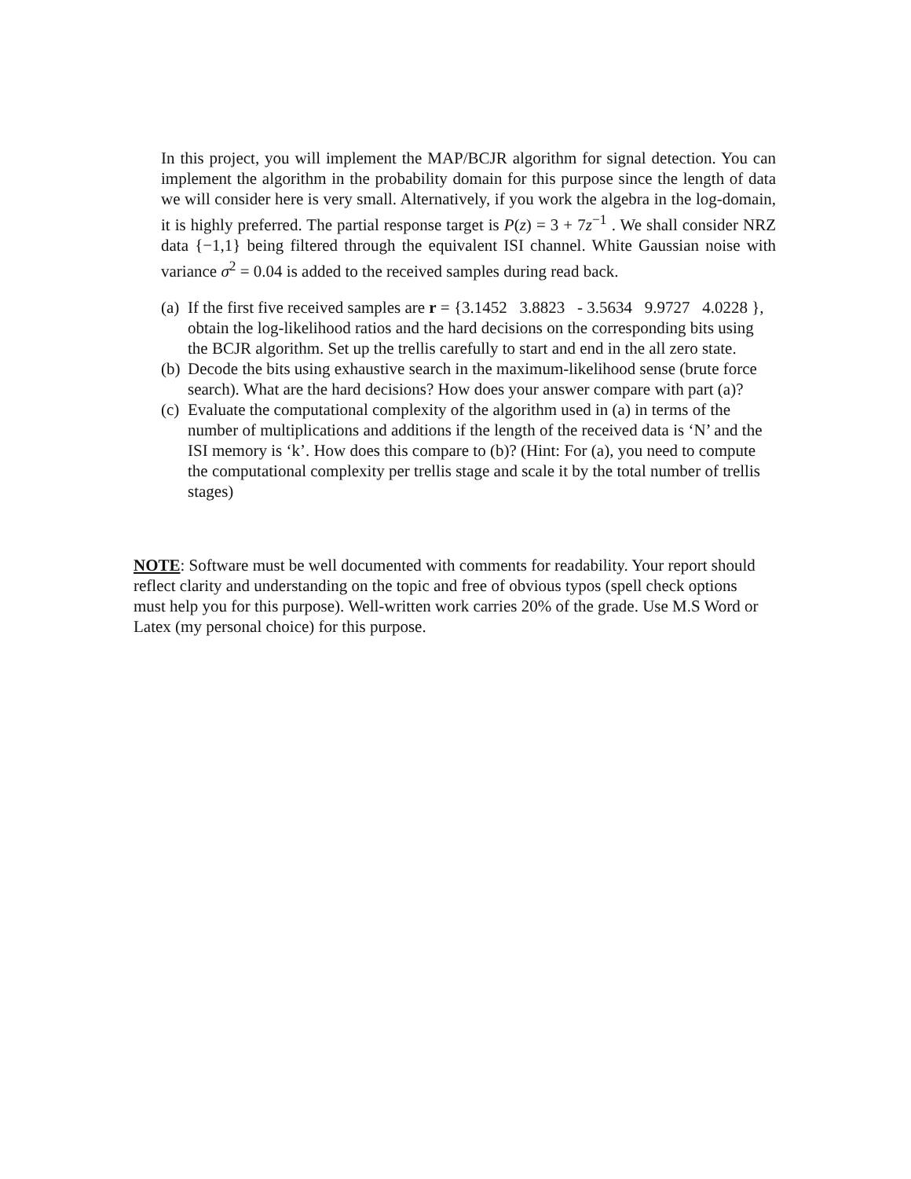In this project, you will implement the MAP/BCJR algorithm for signal detection. You can implement the algorithm in the probability domain for this purpose since the length of data we will consider here is very small. Alternatively, if you work the algebra in the log-domain, it is highly preferred. The partial response target is P(z) = 3 + 7z<sup>−1</sup> . We shall consider NRZ data {−1,1} being filtered through the equivalent ISI channel. White Gaussian noise with variance σ<sup>2</sup> = 0.04 is added to the received samples during read back.
(a) If the first five received samples are r = {3.1452 3.8823 - 3.5634 9.9727 4.0228 }, obtain the log-likelihood ratios and the hard decisions on the corresponding bits using the BCJR algorithm. Set up the trellis carefully to start and end in the all zero state.
(b) Decode the bits using exhaustive search in the maximum-likelihood sense (brute force search). What are the hard decisions? How does your answer compare with part (a)?
(c) Evaluate the computational complexity of the algorithm used in (a) in terms of the number of multiplications and additions if the length of the received data is ‘N’ and the ISI memory is ‘k’. How does this compare to (b)? (Hint: For (a), you need to compute the computational complexity per trellis stage and scale it by the total number of trellis stages)
NOTE: Software must be well documented with comments for readability. Your report should reflect clarity and understanding on the topic and free of obvious typos (spell check options must help you for this purpose). Well-written work carries 20% of the grade. Use M.S Word or Latex (my personal choice) for this purpose.